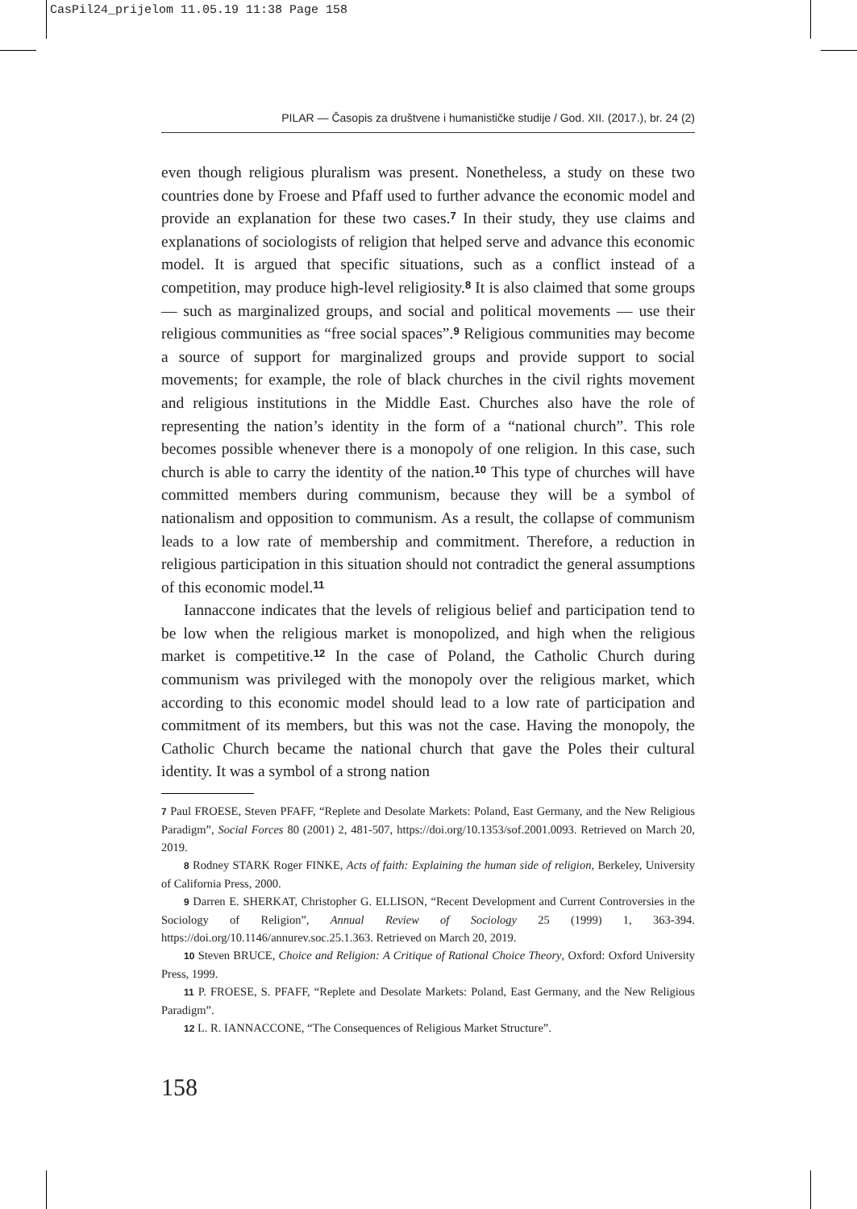CasPil24_prijelom 11.05.19 11:38 Page 158
PILAR — Časopis za društvene i humanističke studije / God. XII. (2017.), br. 24 (2)
even though religious pluralism was present. Nonetheless, a study on these two countries done by Froese and Pfaff used to further advance the economic model and provide an explanation for these two cases.<sup>7</sup> In their study, they use claims and explanations of sociologists of religion that helped serve and advance this economic model. It is argued that specific situations, such as a conflict instead of a competition, may produce high-level religiosity.<sup>8</sup> It is also claimed that some groups — such as marginalized groups, and social and political movements — use their religious communities as “free social spaces”.<sup>9</sup> Religious communities may become a source of support for marginalized groups and provide support to social movements; for example, the role of black churches in the civil rights movement and religious institutions in the Middle East. Churches also have the role of representing the nation’s identity in the form of a “national church”. This role becomes possible whenever there is a monopoly of one religion. In this case, such church is able to carry the identity of the nation.<sup>10</sup> This type of churches will have committed members during communism, because they will be a symbol of nationalism and opposition to communism. As a result, the collapse of communism leads to a low rate of membership and commitment. Therefore, a reduction in religious participation in this situation should not contradict the general assumptions of this economic model.<sup>11</sup>
Iannaccone indicates that the levels of religious belief and participation tend to be low when the religious market is monopolized, and high when the religious market is competitive.<sup>12</sup> In the case of Poland, the Catholic Church during communism was privileged with the monopoly over the religious market, which according to this economic model should lead to a low rate of participation and commitment of its members, but this was not the case. Having the monopoly, the Catholic Church became the national church that gave the Poles their cultural identity. It was a symbol of a strong nation
7 Paul FROESE, Steven PFAFF, “Replete and Desolate Markets: Poland, East Germany, and the New Religious Paradigm”, Social Forces 80 (2001) 2, 481-507, https://doi.org/10.1353/sof.2001.0093. Retrieved on March 20, 2019.
8 Rodney STARK Roger FINKE, Acts of faith: Explaining the human side of religion, Berkeley, University of California Press, 2000.
9 Darren E. SHERKAT, Christopher G. ELLISON, “Recent Development and Current Controversies in the Sociology of Religion”, Annual Review of Sociology 25 (1999) 1, 363-394. https://doi.org/10.1146/annurev.soc.25.1.363. Retrieved on March 20, 2019.
10 Steven BRUCE, Choice and Religion: A Critique of Rational Choice Theory, Oxford: Oxford University Press, 1999.
11 P. FROESE, S. PFAFF, “Replete and Desolate Markets: Poland, East Germany, and the New Religious Paradigm”.
12 L. R. IANNACCONE, “The Consequences of Religious Market Structure”.
158